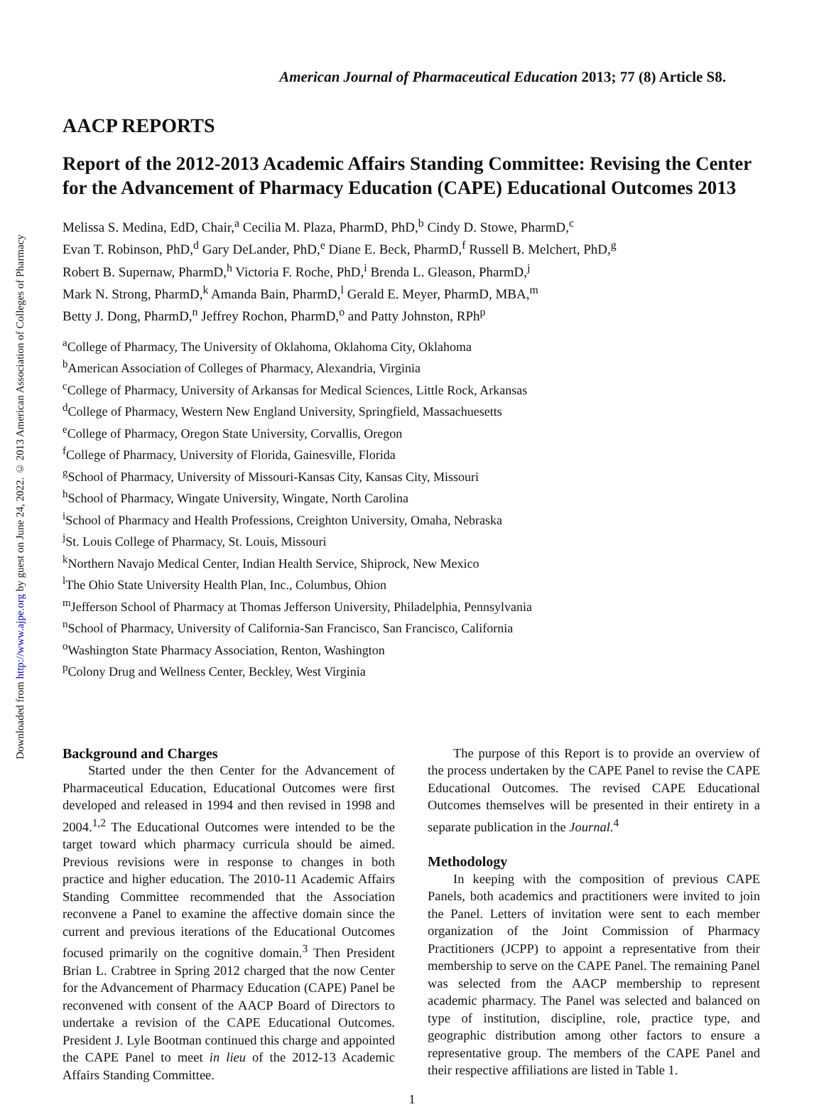Downloaded from http://www.ajpe.org by guest on June 24, 2022. © 2013 American Association of Colleges of Pharmacy
American Journal of Pharmaceutical Education 2013; 77 (8) Article S8.
AACP REPORTS
Report of the 2012-2013 Academic Affairs Standing Committee: Revising the Center for the Advancement of Pharmacy Education (CAPE) Educational Outcomes 2013
Melissa S. Medina, EdD, Chair,<sup>a</sup> Cecilia M. Plaza, PharmD, PhD,<sup>b</sup> Cindy D. Stowe, PharmD,<sup>c</sup>
Evan T. Robinson, PhD,<sup>d</sup> Gary DeLander, PhD,<sup>e</sup> Diane E. Beck, PharmD,<sup>f</sup> Russell B. Melchert, PhD,<sup>g</sup>
Robert B. Supernaw, PharmD,<sup>h</sup> Victoria F. Roche, PhD,<sup>i</sup> Brenda L. Gleason, PharmD,<sup>j</sup>
Mark N. Strong, PharmD,<sup>k</sup> Amanda Bain, PharmD,<sup>l</sup> Gerald E. Meyer, PharmD, MBA,<sup>m</sup>
Betty J. Dong, PharmD,<sup>n</sup> Jeffrey Rochon, PharmD,<sup>o</sup> and Patty Johnston, RPh<sup>p</sup>
<sup>a</sup> College of Pharmacy, The University of Oklahoma, Oklahoma City, Oklahoma
<sup>b</sup> American Association of Colleges of Pharmacy, Alexandria, Virginia
<sup>c</sup> College of Pharmacy, University of Arkansas for Medical Sciences, Little Rock, Arkansas
<sup>d</sup> College of Pharmacy, Western New England University, Springfield, Massachuesetts
<sup>e</sup> College of Pharmacy, Oregon State University, Corvallis, Oregon
<sup>f</sup> College of Pharmacy, University of Florida, Gainesville, Florida
<sup>g</sup> School of Pharmacy, University of Missouri-Kansas City, Kansas City, Missouri
<sup>h</sup> School of Pharmacy, Wingate University, Wingate, North Carolina
<sup>i</sup> School of Pharmacy and Health Professions, Creighton University, Omaha, Nebraska
<sup>j</sup> St. Louis College of Pharmacy, St. Louis, Missouri
<sup>k</sup> Northern Navajo Medical Center, Indian Health Service, Shiprock, New Mexico
<sup>l</sup> The Ohio State University Health Plan, Inc., Columbus, Ohion
<sup>m</sup> Jefferson School of Pharmacy at Thomas Jefferson University, Philadelphia, Pennsylvania
<sup>n</sup> School of Pharmacy, University of California-San Francisco, San Francisco, California
<sup>o</sup> Washington State Pharmacy Association, Renton, Washington
<sup>p</sup> Colony Drug and Wellness Center, Beckley, West Virginia
Background and Charges
Started under the then Center for the Advancement of Pharmaceutical Education, Educational Outcomes were first developed and released in 1994 and then revised in 1998 and 2004.<sup>1,2</sup> The Educational Outcomes were intended to be the target toward which pharmacy curricula should be aimed. Previous revisions were in response to changes in both practice and higher education. The 2010-11 Academic Affairs Standing Committee recommended that the Association reconvene a Panel to examine the affective domain since the current and previous iterations of the Educational Outcomes focused primarily on the cognitive domain.<sup>3</sup> Then President Brian L. Crabtree in Spring 2012 charged that the now Center for the Advancement of Pharmacy Education (CAPE) Panel be reconvened with consent of the AACP Board of Directors to undertake a revision of the CAPE Educational Outcomes. President J. Lyle Bootman continued this charge and appointed the CAPE Panel to meet in lieu of the 2012-13 Academic Affairs Standing Committee.
The purpose of this Report is to provide an overview of the process undertaken by the CAPE Panel to revise the CAPE Educational Outcomes. The revised CAPE Educational Outcomes themselves will be presented in their entirety in a separate publication in the Journal.<sup>4</sup>
Methodology
In keeping with the composition of previous CAPE Panels, both academics and practitioners were invited to join the Panel. Letters of invitation were sent to each member organization of the Joint Commission of Pharmacy Practitioners (JCPP) to appoint a representative from their membership to serve on the CAPE Panel. The remaining Panel was selected from the AACP membership to represent academic pharmacy. The Panel was selected and balanced on type of institution, discipline, role, practice type, and geographic distribution among other factors to ensure a representative group. The members of the CAPE Panel and their respective affiliations are listed in Table 1.
1